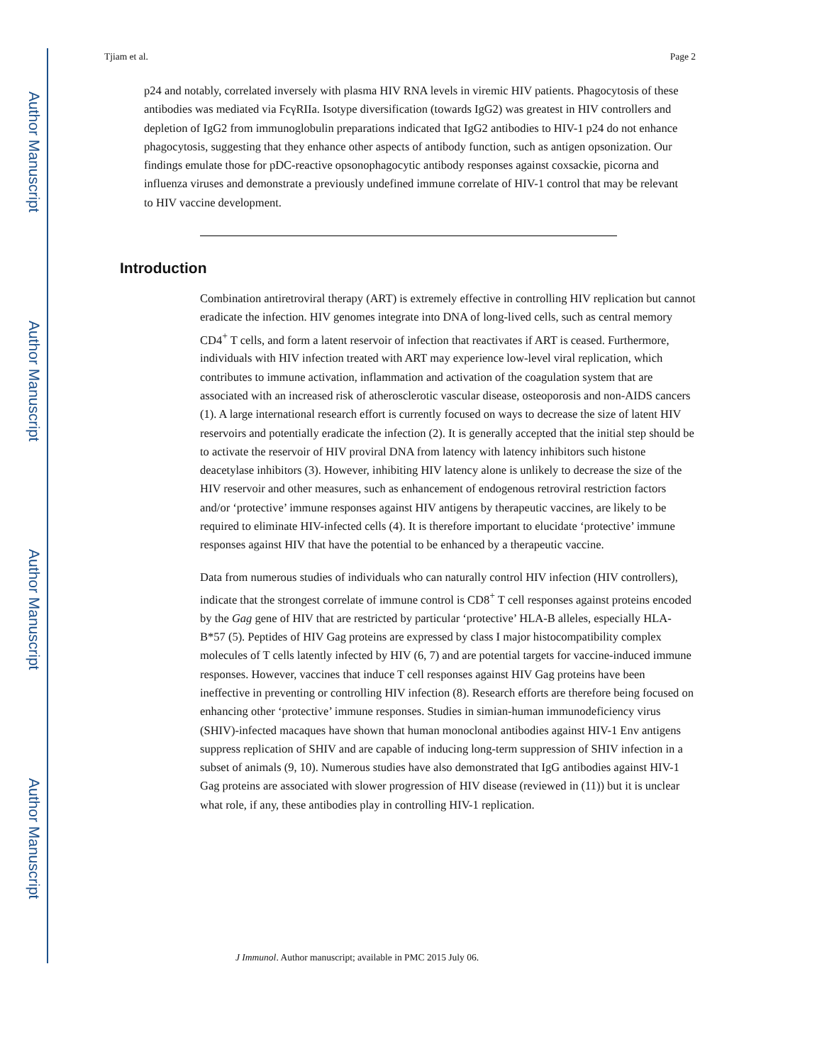Author Manuscript
Author Manuscript
Author Manuscript
Author Manuscript
Tjiam et al. Page 2
p24 and notably, correlated inversely with plasma HIV RNA levels in viremic HIV patients. Phagocytosis of these antibodies was mediated via FcγRIIa. Isotype diversification (towards IgG2) was greatest in HIV controllers and depletion of IgG2 from immunoglobulin preparations indicated that IgG2 antibodies to HIV-1 p24 do not enhance phagocytosis, suggesting that they enhance other aspects of antibody function, such as antigen opsonization. Our findings emulate those for pDC-reactive opsonophagocytic antibody responses against coxsackie, picorna and influenza viruses and demonstrate a previously undefined immune correlate of HIV-1 control that may be relevant to HIV vaccine development.
Introduction
Combination antiretroviral therapy (ART) is extremely effective in controlling HIV replication but cannot eradicate the infection. HIV genomes integrate into DNA of long-lived cells, such as central memory CD4<sup>+</sup> T cells, and form a latent reservoir of infection that reactivates if ART is ceased. Furthermore, individuals with HIV infection treated with ART may experience low-level viral replication, which contributes to immune activation, inflammation and activation of the coagulation system that are associated with an increased risk of atherosclerotic vascular disease, osteoporosis and non-AIDS cancers (1). A large international research effort is currently focused on ways to decrease the size of latent HIV reservoirs and potentially eradicate the infection (2). It is generally accepted that the initial step should be to activate the reservoir of HIV proviral DNA from latency with latency inhibitors such histone deacetylase inhibitors (3). However, inhibiting HIV latency alone is unlikely to decrease the size of the HIV reservoir and other measures, such as enhancement of endogenous retroviral restriction factors and/or ‘protective’ immune responses against HIV antigens by therapeutic vaccines, are likely to be required to eliminate HIV-infected cells (4). It is therefore important to elucidate ‘protective’ immune responses against HIV that have the potential to be enhanced by a therapeutic vaccine.
Data from numerous studies of individuals who can naturally control HIV infection (HIV controllers), indicate that the strongest correlate of immune control is CD8<sup>+</sup> T cell responses against proteins encoded by the Gag gene of HIV that are restricted by particular ‘protective’ HLA-B alleles, especially HLA-B*57 (5). Peptides of HIV Gag proteins are expressed by class I major histocompatibility complex molecules of T cells latently infected by HIV (6, 7) and are potential targets for vaccine-induced immune responses. However, vaccines that induce T cell responses against HIV Gag proteins have been ineffective in preventing or controlling HIV infection (8). Research efforts are therefore being focused on enhancing other ‘protective’ immune responses. Studies in simian-human immunodeficiency virus (SHIV)-infected macaques have shown that human monoclonal antibodies against HIV-1 Env antigens suppress replication of SHIV and are capable of inducing long-term suppression of SHIV infection in a subset of animals (9, 10). Numerous studies have also demonstrated that IgG antibodies against HIV-1 Gag proteins are associated with slower progression of HIV disease (reviewed in (11)) but it is unclear what role, if any, these antibodies play in controlling HIV-1 replication.
J Immunol. Author manuscript; available in PMC 2015 July 06.